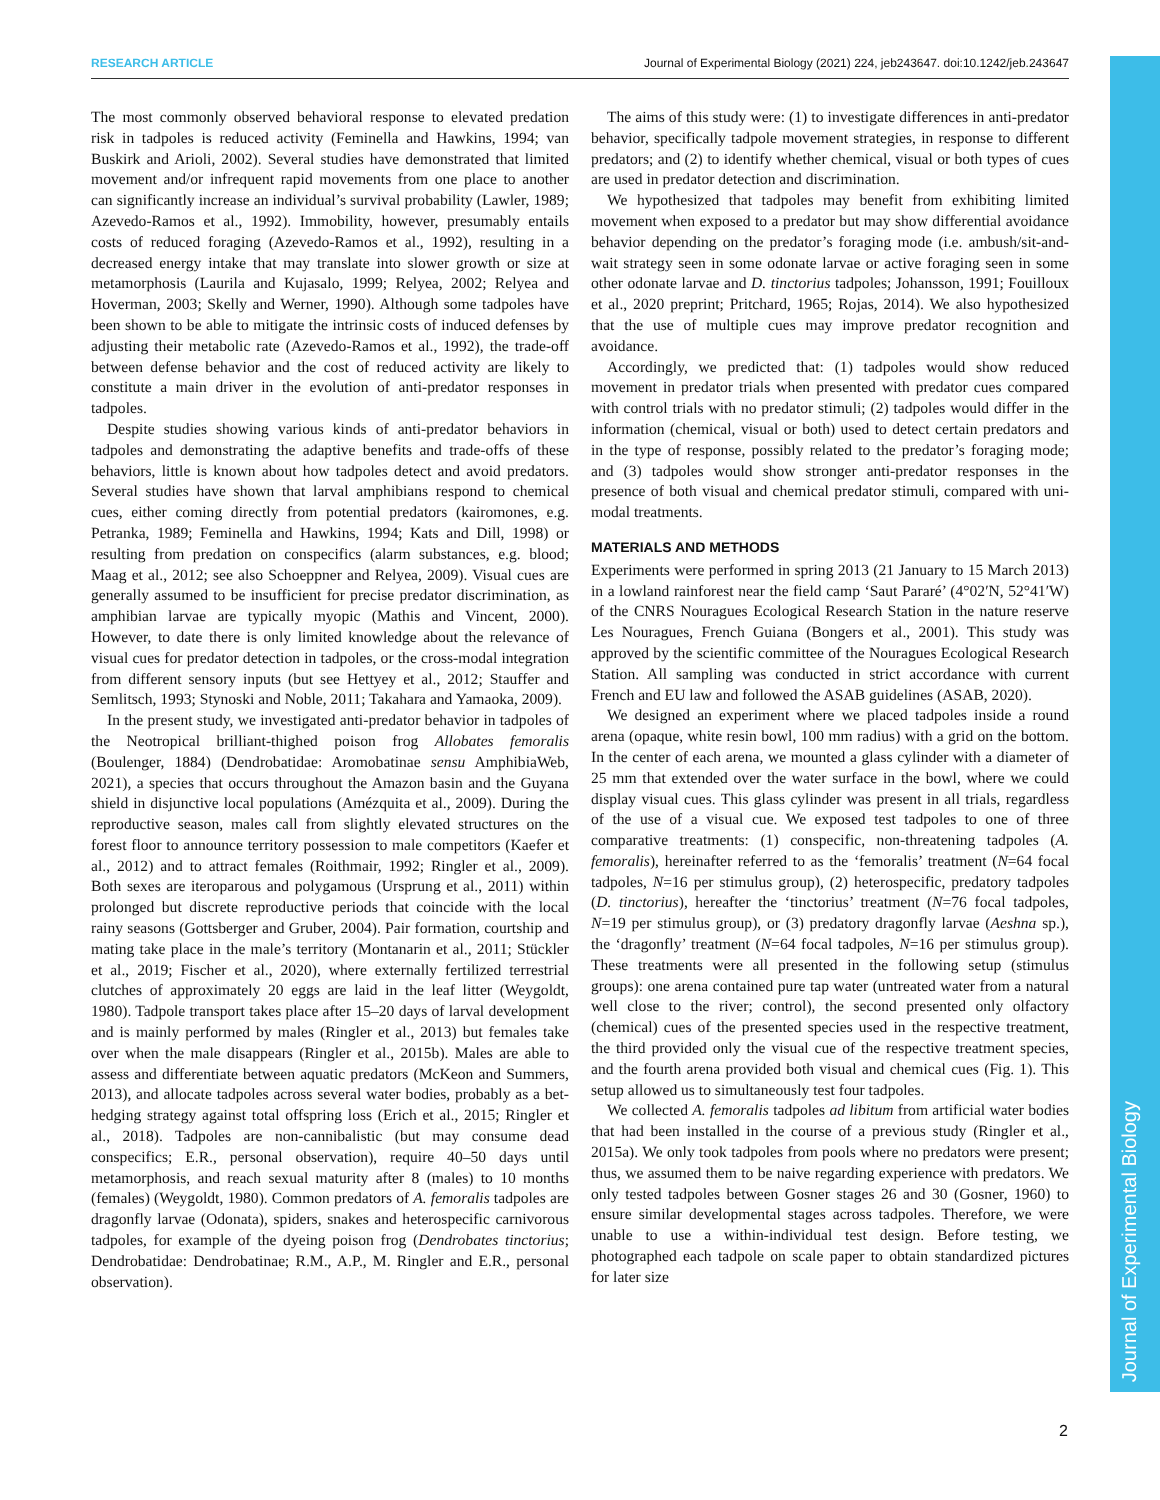RESEARCH ARTICLE Journal of Experimental Biology (2021) 224, jeb243647. doi:10.1242/jeb.243647
Journal of Experimental Biology
The most commonly observed behavioral response to elevated predation risk in tadpoles is reduced activity (Feminella and Hawkins, 1994; van Buskirk and Arioli, 2002). Several studies have demonstrated that limited movement and/or infrequent rapid movements from one place to another can significantly increase an individual’s survival probability (Lawler, 1989; Azevedo-Ramos et al., 1992). Immobility, however, presumably entails costs of reduced foraging (Azevedo-Ramos et al., 1992), resulting in a decreased energy intake that may translate into slower growth or size at metamorphosis (Laurila and Kujasalo, 1999; Relyea, 2002; Relyea and Hoverman, 2003; Skelly and Werner, 1990). Although some tadpoles have been shown to be able to mitigate the intrinsic costs of induced defenses by adjusting their metabolic rate (Azevedo-Ramos et al., 1992), the trade-off between defense behavior and the cost of reduced activity are likely to constitute a main driver in the evolution of anti-predator responses in tadpoles.
Despite studies showing various kinds of anti-predator behaviors in tadpoles and demonstrating the adaptive benefits and trade-offs of these behaviors, little is known about how tadpoles detect and avoid predators. Several studies have shown that larval amphibians respond to chemical cues, either coming directly from potential predators (kairomones, e.g. Petranka, 1989; Feminella and Hawkins, 1994; Kats and Dill, 1998) or resulting from predation on conspecifics (alarm substances, e.g. blood; Maag et al., 2012; see also Schoeppner and Relyea, 2009). Visual cues are generally assumed to be insufficient for precise predator discrimination, as amphibian larvae are typically myopic (Mathis and Vincent, 2000). However, to date there is only limited knowledge about the relevance of visual cues for predator detection in tadpoles, or the cross-modal integration from different sensory inputs (but see Hettyey et al., 2012; Stauffer and Semlitsch, 1993; Stynoski and Noble, 2011; Takahara and Yamaoka, 2009).
In the present study, we investigated anti-predator behavior in tadpoles of the Neotropical brilliant-thighed poison frog Allobates femoralis (Boulenger, 1884) (Dendrobatidae: Aromobatinae sensu AmphibiaWeb, 2021), a species that occurs throughout the Amazon basin and the Guyana shield in disjunctive local populations (Amézquita et al., 2009). During the reproductive season, males call from slightly elevated structures on the forest floor to announce territory possession to male competitors (Kaefer et al., 2012) and to attract females (Roithmair, 1992; Ringler et al., 2009). Both sexes are iteroparous and polygamous (Ursprung et al., 2011) within prolonged but discrete reproductive periods that coincide with the local rainy seasons (Gottsberger and Gruber, 2004). Pair formation, courtship and mating take place in the male’s territory (Montanarin et al., 2011; Stückler et al., 2019; Fischer et al., 2020), where externally fertilized terrestrial clutches of approximately 20 eggs are laid in the leaf litter (Weygoldt, 1980). Tadpole transport takes place after 15–20 days of larval development and is mainly performed by males (Ringler et al., 2013) but females take over when the male disappears (Ringler et al., 2015b). Males are able to assess and differentiate between aquatic predators (McKeon and Summers, 2013), and allocate tadpoles across several water bodies, probably as a bet-hedging strategy against total offspring loss (Erich et al., 2015; Ringler et al., 2018). Tadpoles are non-cannibalistic (but may consume dead conspecifics; E.R., personal observation), require 40–50 days until metamorphosis, and reach sexual maturity after 8 (males) to 10 months (females) (Weygoldt, 1980). Common predators of A. femoralis tadpoles are dragonfly larvae (Odonata), spiders, snakes and heterospecific carnivorous tadpoles, for example of the dyeing poison frog (Dendrobates tinctorius; Dendrobatidae: Dendrobatinae; R.M., A.P., M. Ringler and E.R., personal observation).
The aims of this study were: (1) to investigate differences in anti-predator behavior, specifically tadpole movement strategies, in response to different predators; and (2) to identify whether chemical, visual or both types of cues are used in predator detection and discrimination.
We hypothesized that tadpoles may benefit from exhibiting limited movement when exposed to a predator but may show differential avoidance behavior depending on the predator’s foraging mode (i.e. ambush/sit-and-wait strategy seen in some odonate larvae or active foraging seen in some other odonate larvae and D. tinctorius tadpoles; Johansson, 1991; Fouilloux et al., 2020 preprint; Pritchard, 1965; Rojas, 2014). We also hypothesized that the use of multiple cues may improve predator recognition and avoidance.
Accordingly, we predicted that: (1) tadpoles would show reduced movement in predator trials when presented with predator cues compared with control trials with no predator stimuli; (2) tadpoles would differ in the information (chemical, visual or both) used to detect certain predators and in the type of response, possibly related to the predator’s foraging mode; and (3) tadpoles would show stronger anti-predator responses in the presence of both visual and chemical predator stimuli, compared with uni-modal treatments.
MATERIALS AND METHODS
Experiments were performed in spring 2013 (21 January to 15 March 2013) in a lowland rainforest near the field camp ‘Saut Pararé’ (4°02′N, 52°41′W) of the CNRS Nouragues Ecological Research Station in the nature reserve Les Nouragues, French Guiana (Bongers et al., 2001). This study was approved by the scientific committee of the Nouragues Ecological Research Station. All sampling was conducted in strict accordance with current French and EU law and followed the ASAB guidelines (ASAB, 2020).
We designed an experiment where we placed tadpoles inside a round arena (opaque, white resin bowl, 100 mm radius) with a grid on the bottom. In the center of each arena, we mounted a glass cylinder with a diameter of 25 mm that extended over the water surface in the bowl, where we could display visual cues. This glass cylinder was present in all trials, regardless of the use of a visual cue. We exposed test tadpoles to one of three comparative treatments: (1) conspecific, non-threatening tadpoles (A. femoralis), hereinafter referred to as the ‘femoralis’ treatment (N=64 focal tadpoles, N=16 per stimulus group), (2) heterospecific, predatory tadpoles (D. tinctorius), hereafter the ‘tinctorius’ treatment (N=76 focal tadpoles, N=19 per stimulus group), or (3) predatory dragonfly larvae (Aeshna sp.), the ‘dragonfly’ treatment (N=64 focal tadpoles, N=16 per stimulus group). These treatments were all presented in the following setup (stimulus groups): one arena contained pure tap water (untreated water from a natural well close to the river; control), the second presented only olfactory (chemical) cues of the presented species used in the respective treatment, the third provided only the visual cue of the respective treatment species, and the fourth arena provided both visual and chemical cues (Fig. 1). This setup allowed us to simultaneously test four tadpoles.
We collected A. femoralis tadpoles ad libitum from artificial water bodies that had been installed in the course of a previous study (Ringler et al., 2015a). We only took tadpoles from pools where no predators were present; thus, we assumed them to be naive regarding experience with predators. We only tested tadpoles between Gosner stages 26 and 30 (Gosner, 1960) to ensure similar developmental stages across tadpoles. Therefore, we were unable to use a within-individual test design. Before testing, we photographed each tadpole on scale paper to obtain standardized pictures for later size
2